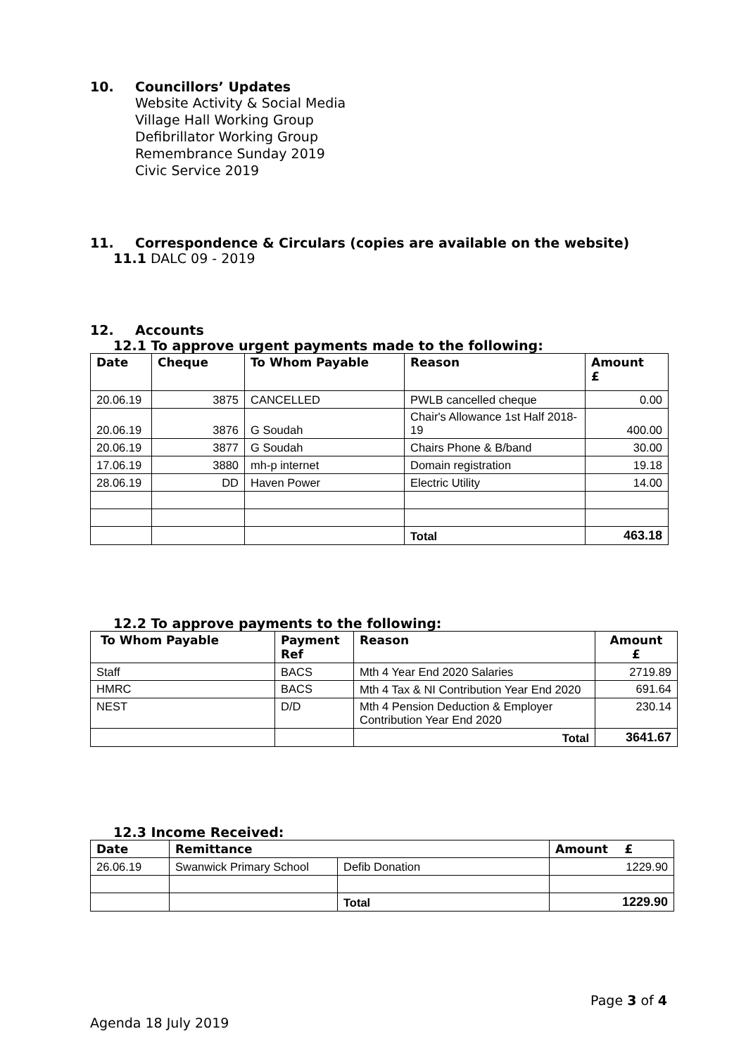10. Councillors’ Updates
Website Activity & Social Media
Village Hall Working Group
Defibrillator Working Group
Remembrance Sunday 2019
Civic Service 2019
11. Correspondence & Circulars (copies are available on the website)
11.1 DALC 09 - 2019
12. Accounts
12.1 To approve urgent payments made to the following:
| Date | Cheque | To Whom Payable | Reason | Amount £ |
| --- | --- | --- | --- | --- |
| 20.06.19 | 3875 | CANCELLED | PWLB cancelled cheque | 0.00 |
| 20.06.19 | 3876 | G Soudah | Chair's Allowance 1st Half 2018-19 | 400.00 |
| 20.06.19 | 3877 | G Soudah | Chairs Phone & B/band | 30.00 |
| 17.06.19 | 3880 | mh-p internet | Domain registration | 19.18 |
| 28.06.19 | DD | Haven Power | Electric Utility | 14.00 |
| | | | Total | 463.18 |
12.2 To approve payments to the following:
| To Whom Payable | Payment Ref | Reason | Amount £ |
| --- | --- | --- | --- |
| Staff | BACS | Mth 4 Year End 2020 Salaries | 2719.89 |
| HMRC | BACS | Mth 4 Tax & NI Contribution Year End 2020 | 691.64 |
| NEST | D/D | Mth 4 Pension Deduction & Employer Contribution Year End 2020 | 230.14 |
| | | Total | 3641.67 |
12.3 Income Received:
| Date | Remittance | | Amount £ |
| --- | --- | --- | --- |
| 26.06.19 | Swanwick Primary School | Defib Donation | 1229.90 |
| | | Total | 1229.90 |
Page 3 of 4
Agenda 18 July 2019